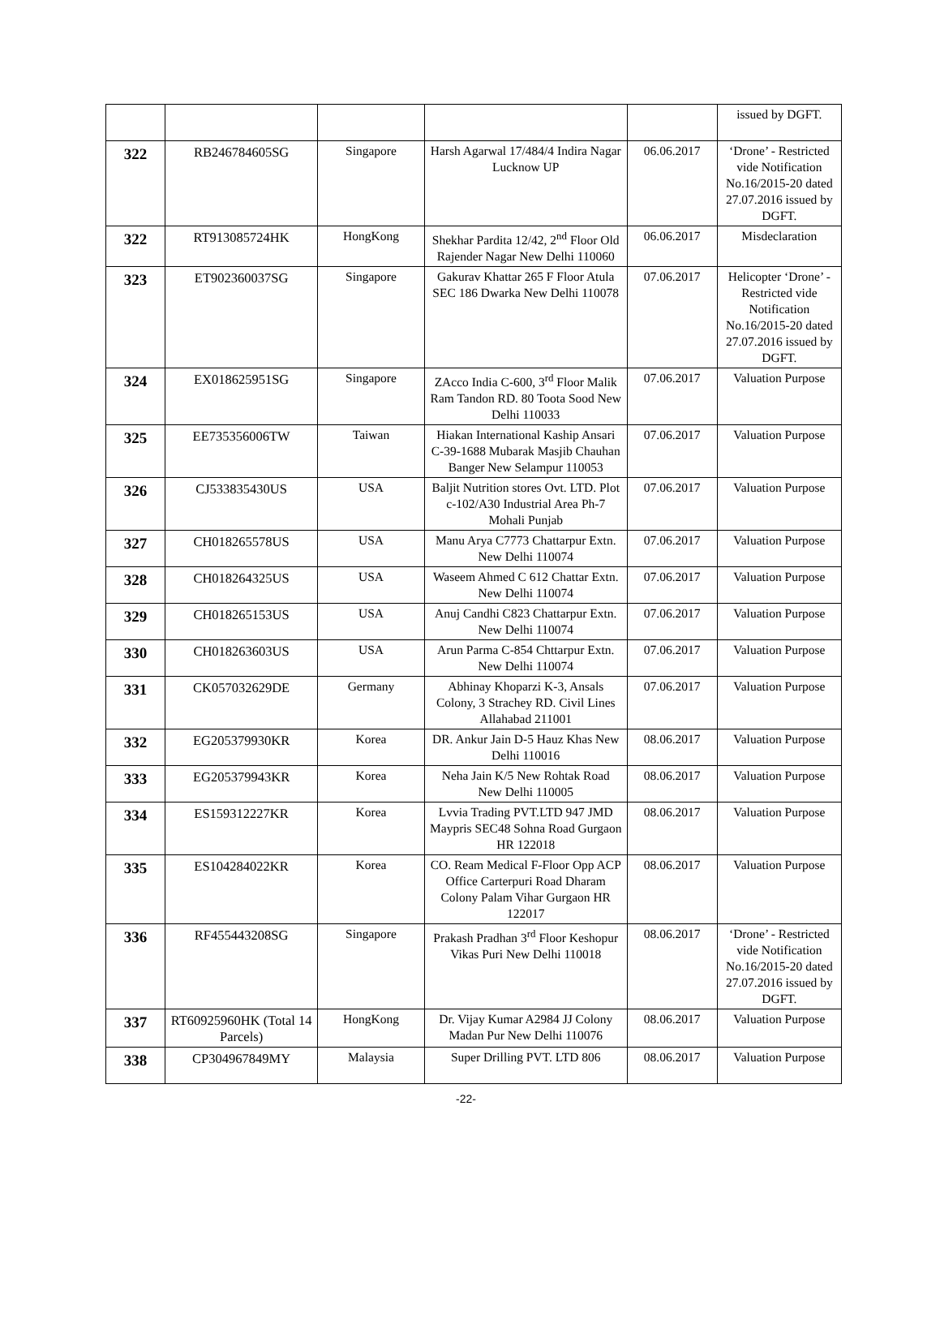| | | | | | issued by DGFT. |
| 322 | RB246784605SG | Singapore | Harsh Agarwal 17/484/4 Indira Nagar Lucknow UP | 06.06.2017 | ‘Drone’ - Restricted vide Notification No.16/2015-20 dated 27.07.2016 issued by DGFT. |
| 322 | RT913085724HK | HongKong | Shekhar Pardita 12/42, 2<sup>nd</sup> Floor Old Rajender Nagar New Delhi 110060 | 06.06.2017 | Misdeclaration |
| 323 | ET902360037SG | Singapore | Gakurav Khattar 265 F Floor Atula SEC 186 Dwarka New Delhi 110078 | 07.06.2017 | Helicopter ‘Drone’ - Restricted vide Notification No.16/2015-20 dated 27.07.2016 issued by DGFT. |
| 324 | EX018625951SG | Singapore | ZAcco India C-600, 3<sup>rd</sup> Floor Malik Ram Tandon RD. 80 Toota Sood New Delhi 110033 | 07.06.2017 | Valuation Purpose |
| 325 | EE735356006TW | Taiwan | Hiakan International Kaship Ansari C-39-1688 Mubarak Masjib Chauhan Banger New Selampur 110053 | 07.06.2017 | Valuation Purpose |
| 326 | CJ533835430US | USA | Baljit Nutrition stores Ovt. LTD. Plot c-102/A30 Industrial Area Ph-7 Mohali Punjab | 07.06.2017 | Valuation Purpose |
| 327 | CH018265578US | USA | Manu Arya C7773 Chattarpur Extn. New Delhi 110074 | 07.06.2017 | Valuation Purpose |
| 328 | CH018264325US | USA | Waseem Ahmed C 612 Chattar Extn. New Delhi 110074 | 07.06.2017 | Valuation Purpose |
| 329 | CH018265153US | USA | Anuj Candhi C823 Chattarpur Extn. New Delhi 110074 | 07.06.2017 | Valuation Purpose |
| 330 | CH018263603US | USA | Arun Parma C-854 Chttarpur Extn. New Delhi 110074 | 07.06.2017 | Valuation Purpose |
| 331 | CK057032629DE | Germany | Abhinay Khoparzi K-3, Ansals Colony, 3 Strachey RD. Civil Lines Allahabad 211001 | 07.06.2017 | Valuation Purpose |
| 332 | EG205379930KR | Korea | DR. Ankur Jain D-5 Hauz Khas New Delhi 110016 | 08.06.2017 | Valuation Purpose |
| 333 | EG205379943KR | Korea | Neha Jain K/5 New Rohtak Road New Delhi 110005 | 08.06.2017 | Valuation Purpose |
| 334 | ES159312227KR | Korea | Lvvia Trading PVT.LTD 947 JMD Maypris SEC48 Sohna Road Gurgaon HR 122018 | 08.06.2017 | Valuation Purpose |
| 335 | ES104284022KR | Korea | CO. Ream Medical F-Floor Opp ACP Office Carterpuri Road Dharam Colony Palam Vihar Gurgaon HR 122017 | 08.06.2017 | Valuation Purpose |
| 336 | RF455443208SG | Singapore | Prakash Pradhan 3<sup>rd</sup> Floor Keshopur Vikas Puri New Delhi 110018 | 08.06.2017 | ‘Drone’ - Restricted vide Notification No.16/2015-20 dated 27.07.2016 issued by DGFT. |
| 337 | RT60925960HK (Total 14 Parcels) | HongKong | Dr. Vijay Kumar A2984 JJ Colony Madan Pur New Delhi 110076 | 08.06.2017 | Valuation Purpose |
| 338 | CP304967849MY | Malaysia | Super Drilling PVT. LTD 806 | 08.06.2017 | Valuation Purpose |
-22-